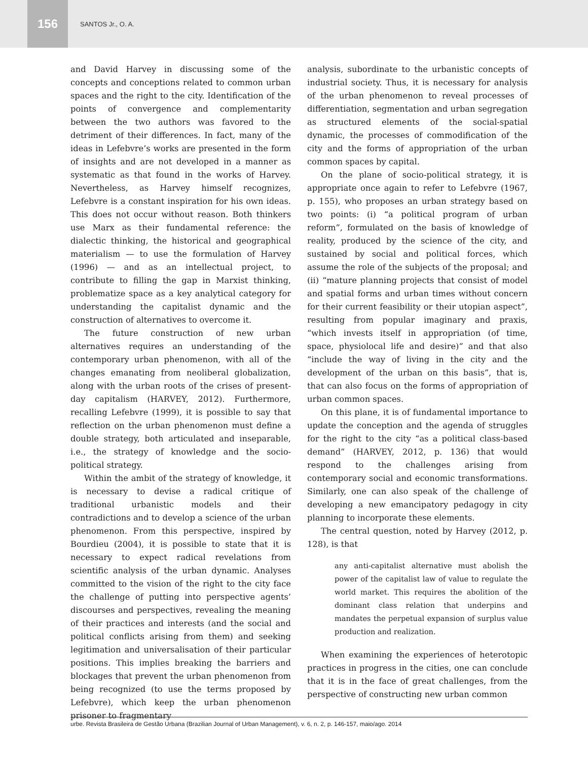156
SANTOS Jr., O. A.
and David Harvey in discussing some of the concepts and conceptions related to common urban spaces and the right to the city. Identification of the points of convergence and complementarity between the two authors was favored to the detriment of their differences. In fact, many of the ideas in Lefebvre’s works are presented in the form of insights and are not developed in a manner as systematic as that found in the works of Harvey. Nevertheless, as Harvey himself recognizes, Lefebvre is a constant inspiration for his own ideas. This does not occur without reason. Both thinkers use Marx as their fundamental reference: the dialectic thinking, the historical and geographical materialism — to use the formulation of Harvey (1996) — and as an intellectual project, to contribute to filling the gap in Marxist thinking, problematize space as a key analytical category for understanding the capitalist dynamic and the construction of alternatives to overcome it.
The future construction of new urban alternatives requires an understanding of the contemporary urban phenomenon, with all of the changes emanating from neoliberal globalization, along with the urban roots of the crises of present-day capitalism (HARVEY, 2012). Furthermore, recalling Lefebvre (1999), it is possible to say that reflection on the urban phenomenon must define a double strategy, both articulated and inseparable, i.e., the strategy of knowledge and the socio-political strategy.
Within the ambit of the strategy of knowledge, it is necessary to devise a radical critique of traditional urbanistic models and their contradictions and to develop a science of the urban phenomenon. From this perspective, inspired by Bourdieu (2004), it is possible to state that it is necessary to expect radical revelations from scientific analysis of the urban dynamic. Analyses committed to the vision of the right to the city face the challenge of putting into perspective agents’ discourses and perspectives, revealing the meaning of their practices and interests (and the social and political conflicts arising from them) and seeking legitimation and universalisation of their particular positions. This implies breaking the barriers and blockages that prevent the urban phenomenon from being recognized (to use the terms proposed by Lefebvre), which keep the urban phenomenon prisoner to fragmentary
analysis, subordinate to the urbanistic concepts of industrial society. Thus, it is necessary for analysis of the urban phenomenon to reveal processes of differentiation, segmentation and urban segregation as structured elements of the social-spatial dynamic, the processes of commodification of the city and the forms of appropriation of the urban common spaces by capital.
On the plane of socio-political strategy, it is appropriate once again to refer to Lefebvre (1967, p. 155), who proposes an urban strategy based on two points: (i) “a political program of urban reform”, formulated on the basis of knowledge of reality, produced by the science of the city, and sustained by social and political forces, which assume the role of the subjects of the proposal; and (ii) “mature planning projects that consist of model and spatial forms and urban times without concern for their current feasibility or their utopian aspect”, resulting from popular imaginary and praxis, “which invests itself in appropriation (of time, space, physiolocal life and desire)” and that also “include the way of living in the city and the development of the urban on this basis”, that is, that can also focus on the forms of appropriation of urban common spaces.
On this plane, it is of fundamental importance to update the conception and the agenda of struggles for the right to the city “as a political class-based demand” (HARVEY, 2012, p. 136) that would respond to the challenges arising from contemporary social and economic transformations. Similarly, one can also speak of the challenge of developing a new emancipatory pedagogy in city planning to incorporate these elements.
The central question, noted by Harvey (2012, p. 128), is that
any anti-capitalist alternative must abolish the power of the capitalist law of value to regulate the world market. This requires the abolition of the dominant class relation that underpins and mandates the perpetual expansion of surplus value production and realization.
When examining the experiences of heterotopic practices in progress in the cities, one can conclude that it is in the face of great challenges, from the perspective of constructing new urban common
urbe. Revista Brasileira de Gestão Urbana (Brazilian Journal of Urban Management), v. 6, n. 2, p. 146-157, maio/ago. 2014